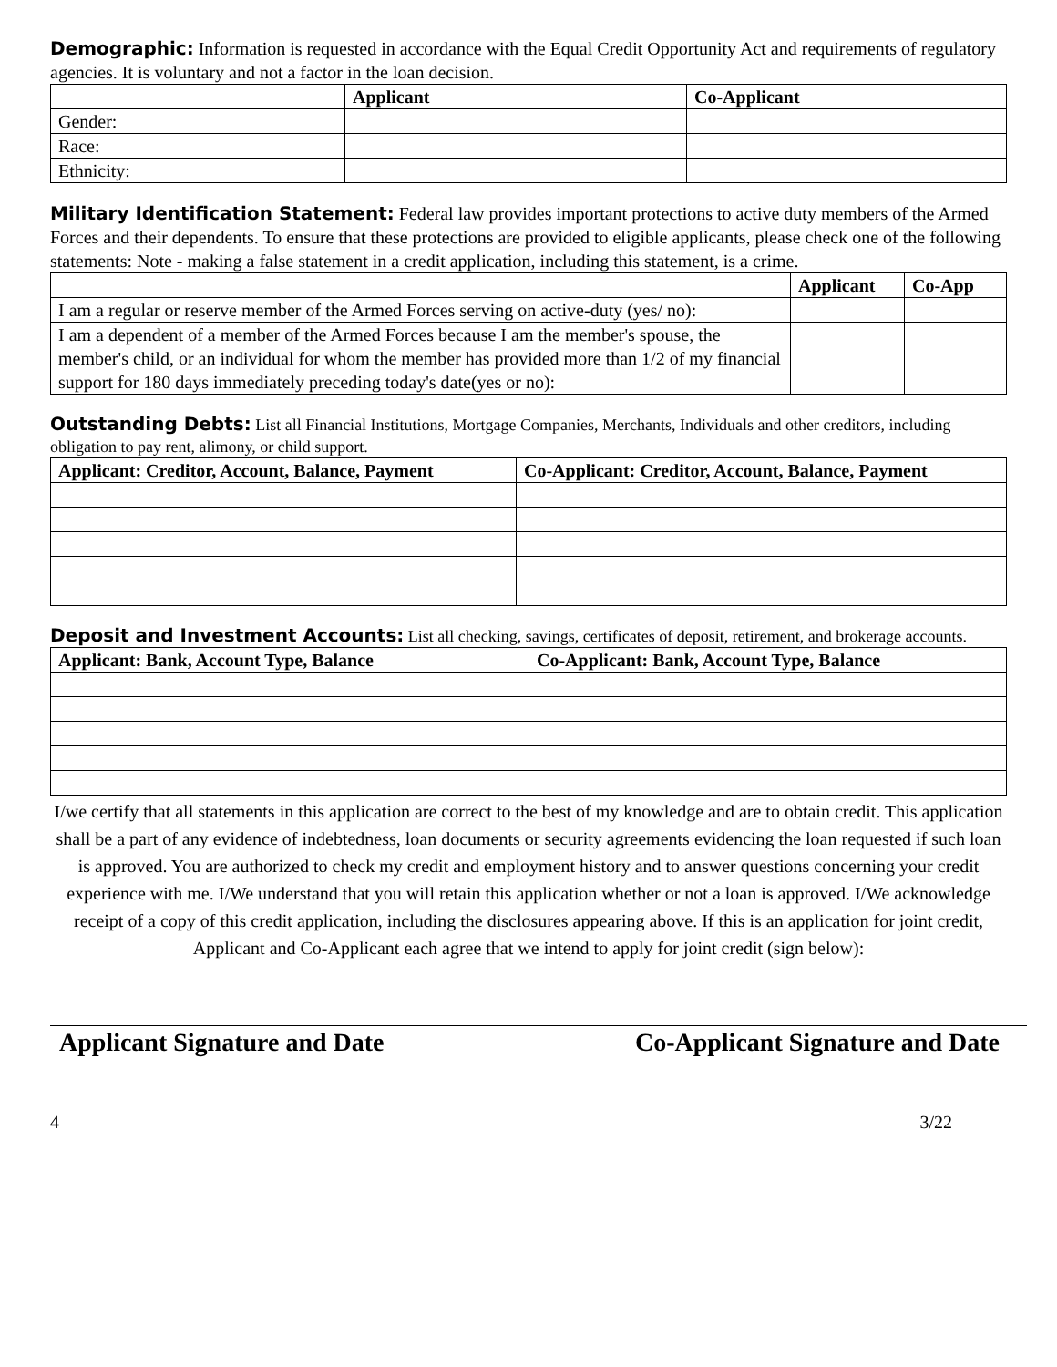Demographic: Information is requested in accordance with the Equal Credit Opportunity Act and requirements of regulatory agencies. It is voluntary and not a factor in the loan decision.
| | Applicant | Co-Applicant |
| --- | --- | --- |
| Gender: | | |
| Race: | | |
| Ethnicity: | | |
Military Identification Statement: Federal law provides important protections to active duty members of the Armed Forces and their dependents. To ensure that these protections are provided to eligible applicants, please check one of the following statements: Note - making a false statement in a credit application, including this statement, is a crime.
| | Applicant | Co-App |
| --- | --- | --- |
| I am a regular or reserve member of the Armed Forces serving on active-duty (yes/ no): | | |
| I am a dependent of a member of the Armed Forces because I am the member's spouse, the member's child, or an individual for whom the member has provided more than 1/2 of my financial support for 180 days immediately preceding today's date(yes or no): | | |
Outstanding Debts: List all Financial Institutions, Mortgage Companies, Merchants, Individuals and other creditors, including obligation to pay rent, alimony, or child support.
| Applicant: Creditor, Account, Balance, Payment | Co-Applicant: Creditor, Account, Balance, Payment |
| --- | --- |
Deposit and Investment Accounts: List all checking, savings, certificates of deposit, retirement, and brokerage accounts.
| Applicant: Bank, Account Type, Balance | Co-Applicant: Bank, Account Type, Balance |
| --- | --- |
I/we certify that all statements in this application are correct to the best of my knowledge and are to obtain credit. This application shall be a part of any evidence of indebtedness, loan documents or security agreements evidencing the loan requested if such loan is approved. You are authorized to check my credit and employment history and to answer questions concerning your credit experience with me. I/We understand that you will retain this application whether or not a loan is approved. I/We acknowledge receipt of a copy of this credit application, including the disclosures appearing above. If this is an application for joint credit, Applicant and Co-Applicant each agree that we intend to apply for joint credit (sign below):
Applicant Signature and Date Co-Applicant Signature and Date
4 3/22